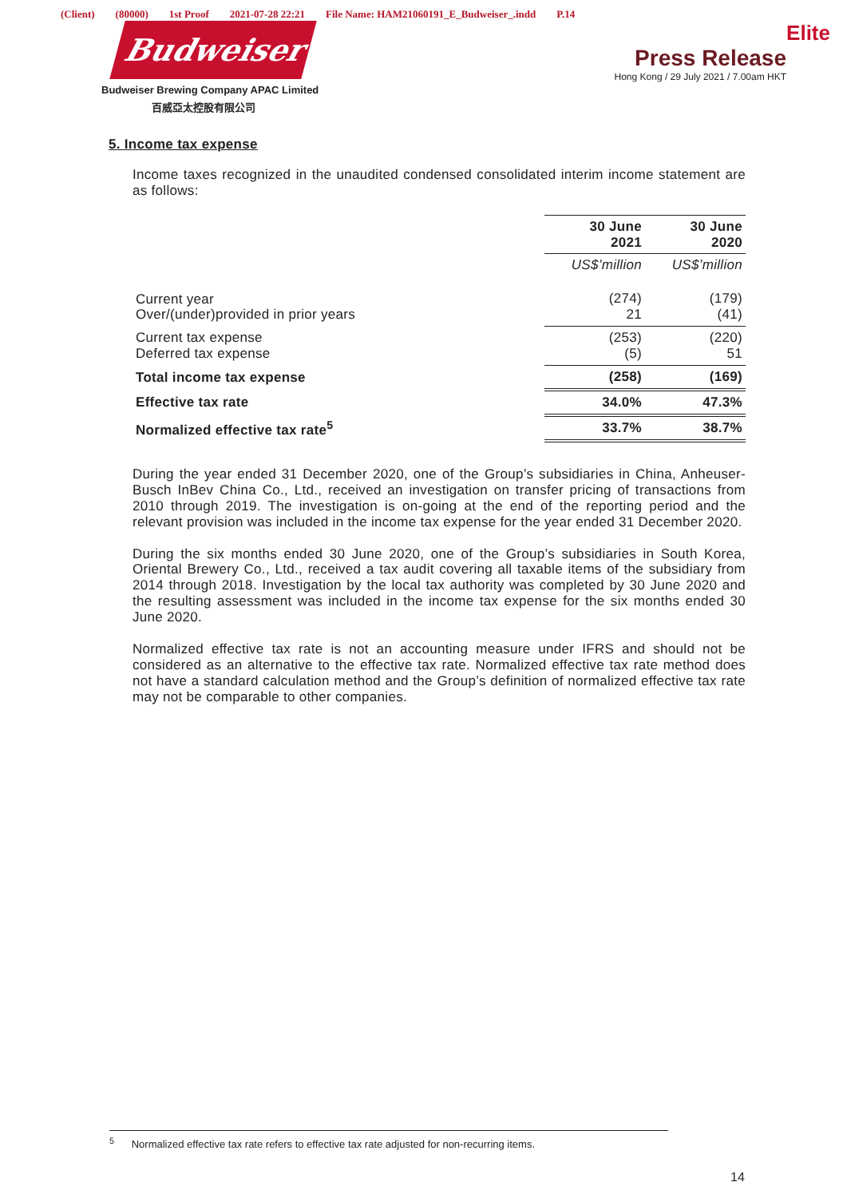(Client) (80000) 1st Proof 2021-07-28 22:21 File Name: HAM21060191_E_Budweiser_.indd P.14
Budweiser
Budweiser Brewing Company APAC Limited
百威亞太控股有限公司
Elite
Press Release
Hong Kong / 29 July 2021 / 7.00am HKT
5. Income tax expense
Income taxes recognized in the unaudited condensed consolidated interim income statement are as follows:
| | 30 June 2021 | 30 June 2020 |
| | US$’million | US$’million |
| Current year Over/(under)provided in prior years | (274) 21 | (179) (41) |
| Current tax expense Deferred tax expense | (253) (5) | (220) 51 |
| Total income tax expense | (258) | (169) |
| Effective tax rate | 34.0% | 47.3% |
| Normalized effective tax rate<sup>5</sup> | 33.7% | 38.7% |
During the year ended 31 December 2020, one of the Group’s subsidiaries in China, Anheuser-Busch InBev China Co., Ltd., received an investigation on transfer pricing of transactions from 2010 through 2019. The investigation is on-going at the end of the reporting period and the relevant provision was included in the income tax expense for the year ended 31 December 2020.
During the six months ended 30 June 2020, one of the Group’s subsidiaries in South Korea, Oriental Brewery Co., Ltd., received a tax audit covering all taxable items of the subsidiary from 2014 through 2018. Investigation by the local tax authority was completed by 30 June 2020 and the resulting assessment was included in the income tax expense for the six months ended 30 June 2020.
Normalized effective tax rate is not an accounting measure under IFRS and should not be considered as an alternative to the effective tax rate. Normalized effective tax rate method does not have a standard calculation method and the Group’s definition of normalized effective tax rate may not be comparable to other companies.
<sup>5</sup> Normalized effective tax rate refers to effective tax rate adjusted for non-recurring items.
14